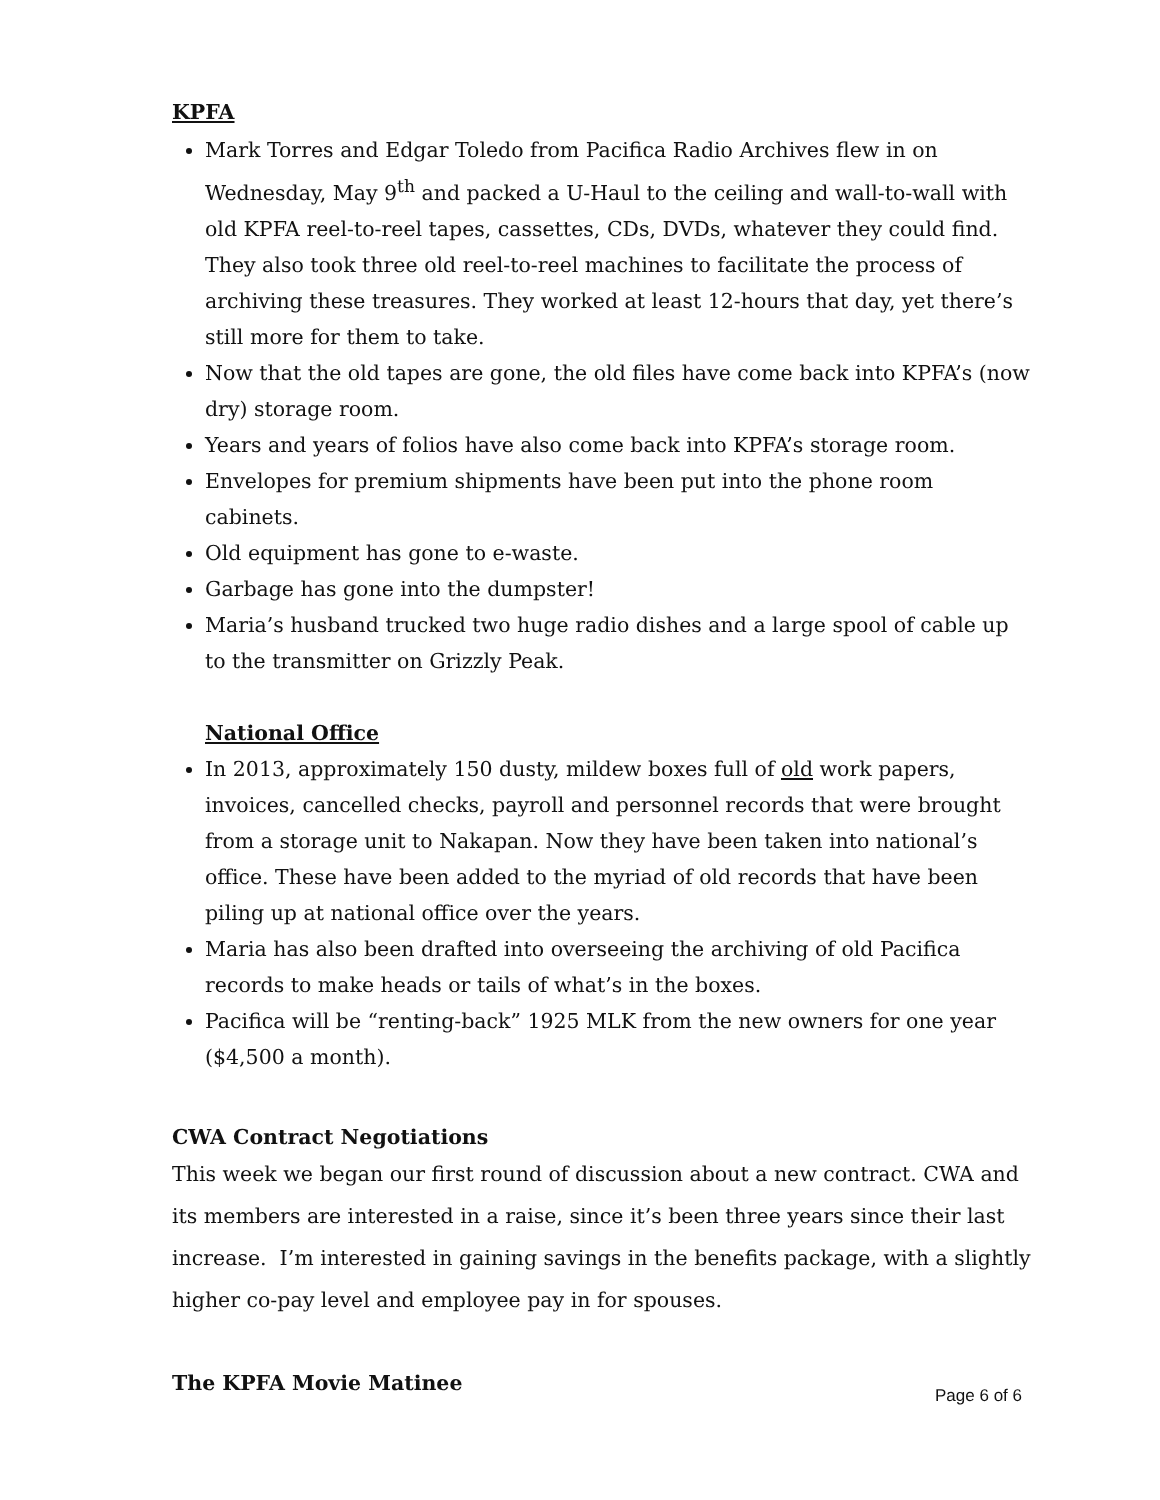KPFA
Mark Torres and Edgar Toledo from Pacifica Radio Archives flew in on Wednesday, May 9<sup>th</sup> and packed a U-Haul to the ceiling and wall-to-wall with old KPFA reel-to-reel tapes, cassettes, CDs, DVDs, whatever they could find. They also took three old reel-to-reel machines to facilitate the process of archiving these treasures. They worked at least 12-hours that day, yet there’s still more for them to take.
Now that the old tapes are gone, the old files have come back into KPFA’s (now dry) storage room.
Years and years of folios have also come back into KPFA’s storage room.
Envelopes for premium shipments have been put into the phone room cabinets.
Old equipment has gone to e-waste.
Garbage has gone into the dumpster!
Maria’s husband trucked two huge radio dishes and a large spool of cable up to the transmitter on Grizzly Peak.
National Office
In 2013, approximately 150 dusty, mildew boxes full of old work papers, invoices, cancelled checks, payroll and personnel records that were brought from a storage unit to Nakapan. Now they have been taken into national’s office. These have been added to the myriad of old records that have been piling up at national office over the years.
Maria has also been drafted into overseeing the archiving of old Pacifica records to make heads or tails of what’s in the boxes.
Pacifica will be “renting-back” 1925 MLK from the new owners for one year ($4,500 a month).
CWA Contract Negotiations
This week we began our first round of discussion about a new contract. CWA and its members are interested in a raise, since it’s been three years since their last increase. I’m interested in gaining savings in the benefits package, with a slightly higher co-pay level and employee pay in for spouses.
The KPFA Movie Matinee
Page 6 of 6